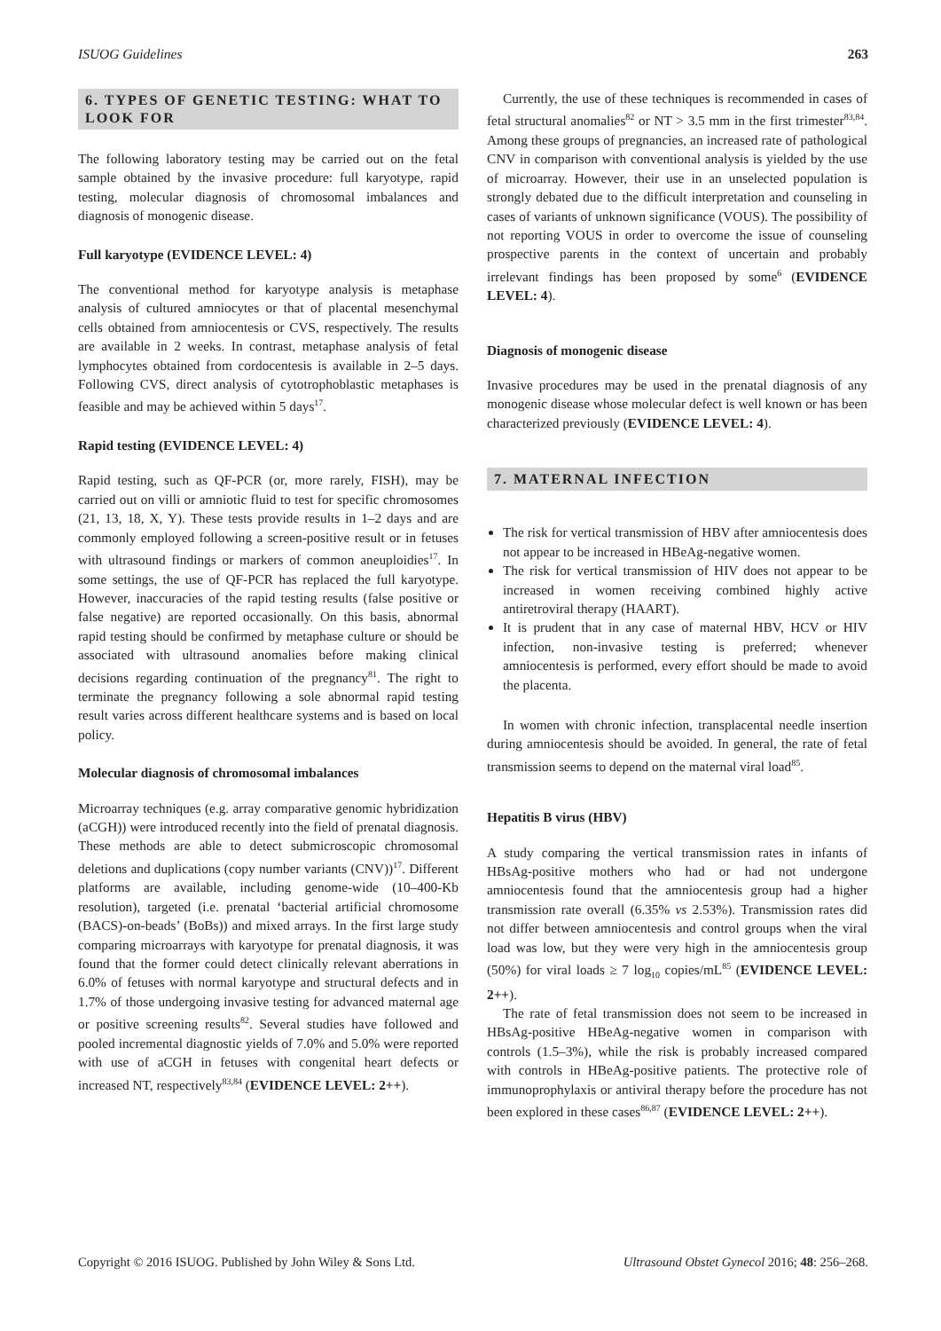ISUOG Guidelines 263
6. TYPES OF GENETIC TESTING: WHAT TO LOOK FOR
The following laboratory testing may be carried out on the fetal sample obtained by the invasive procedure: full karyotype, rapid testing, molecular diagnosis of chromosomal imbalances and diagnosis of monogenic disease.
Full karyotype (EVIDENCE LEVEL: 4)
The conventional method for karyotype analysis is metaphase analysis of cultured amniocytes or that of placental mesenchymal cells obtained from amniocentesis or CVS, respectively. The results are available in 2 weeks. In contrast, metaphase analysis of fetal lymphocytes obtained from cordocentesis is available in 2–5 days. Following CVS, direct analysis of cytotrophoblastic metaphases is feasible and may be achieved within 5 days<sup>17</sup>.
Rapid testing (EVIDENCE LEVEL: 4)
Rapid testing, such as QF-PCR (or, more rarely, FISH), may be carried out on villi or amniotic fluid to test for specific chromosomes (21, 13, 18, X, Y). These tests provide results in 1–2 days and are commonly employed following a screen-positive result or in fetuses with ultrasound findings or markers of common aneuploidies<sup>17</sup>. In some settings, the use of QF-PCR has replaced the full karyotype. However, inaccuracies of the rapid testing results (false positive or false negative) are reported occasionally. On this basis, abnormal rapid testing should be confirmed by metaphase culture or should be associated with ultrasound anomalies before making clinical decisions regarding continuation of the pregnancy<sup>81</sup>. The right to terminate the pregnancy following a sole abnormal rapid testing result varies across different healthcare systems and is based on local policy.
Molecular diagnosis of chromosomal imbalances
Microarray techniques (e.g. array comparative genomic hybridization (aCGH)) were introduced recently into the field of prenatal diagnosis. These methods are able to detect submicroscopic chromosomal deletions and duplications (copy number variants (CNV))<sup>17</sup>. Different platforms are available, including genome-wide (10–400-Kb resolution), targeted (i.e. prenatal ‘bacterial artificial chromosome (BACS)-on-beads’ (BoBs)) and mixed arrays. In the first large study comparing microarrays with karyotype for prenatal diagnosis, it was found that the former could detect clinically relevant aberrations in 6.0% of fetuses with normal karyotype and structural defects and in 1.7% of those undergoing invasive testing for advanced maternal age or positive screening results<sup>82</sup>. Several studies have followed and pooled incremental diagnostic yields of 7.0% and 5.0% were reported with use of aCGH in fetuses with congenital heart defects or increased NT, respectively<sup>83,84</sup> (EVIDENCE LEVEL: 2++).
Currently, the use of these techniques is recommended in cases of fetal structural anomalies<sup>82</sup> or NT > 3.5 mm in the first trimester<sup>83,84</sup>. Among these groups of pregnancies, an increased rate of pathological CNV in comparison with conventional analysis is yielded by the use of microarray. However, their use in an unselected population is strongly debated due to the difficult interpretation and counseling in cases of variants of unknown significance (VOUS). The possibility of not reporting VOUS in order to overcome the issue of counseling prospective parents in the context of uncertain and probably irrelevant findings has been proposed by some<sup>6</sup> (EVIDENCE LEVEL: 4).
Diagnosis of monogenic disease
Invasive procedures may be used in the prenatal diagnosis of any monogenic disease whose molecular defect is well known or has been characterized previously (EVIDENCE LEVEL: 4).
7. MATERNAL INFECTION
The risk for vertical transmission of HBV after amniocentesis does not appear to be increased in HBeAg-negative women.
The risk for vertical transmission of HIV does not appear to be increased in women receiving combined highly active antiretroviral therapy (HAART).
It is prudent that in any case of maternal HBV, HCV or HIV infection, non-invasive testing is preferred; whenever amniocentesis is performed, every effort should be made to avoid the placenta.
In women with chronic infection, transplacental needle insertion during amniocentesis should be avoided. In general, the rate of fetal transmission seems to depend on the maternal viral load<sup>85</sup>.
Hepatitis B virus (HBV)
A study comparing the vertical transmission rates in infants of HBsAg-positive mothers who had or had not undergone amniocentesis found that the amniocentesis group had a higher transmission rate overall (6.35% vs 2.53%). Transmission rates did not differ between amniocentesis and control groups when the viral load was low, but they were very high in the amniocentesis group (50%) for viral loads ≥ 7 log<sub>10</sub> copies/mL<sup>85</sup> (EVIDENCE LEVEL: 2++).
The rate of fetal transmission does not seem to be increased in HBsAg-positive HBeAg-negative women in comparison with controls (1.5–3%), while the risk is probably increased compared with controls in HBeAg-positive patients. The protective role of immunoprophylaxis or antiviral therapy before the procedure has not been explored in these cases<sup>86,87</sup> (EVIDENCE LEVEL: 2++).
Copyright © 2016 ISUOG. Published by John Wiley & Sons Ltd. Ultrasound Obstet Gynecol 2016; 48: 256–268.